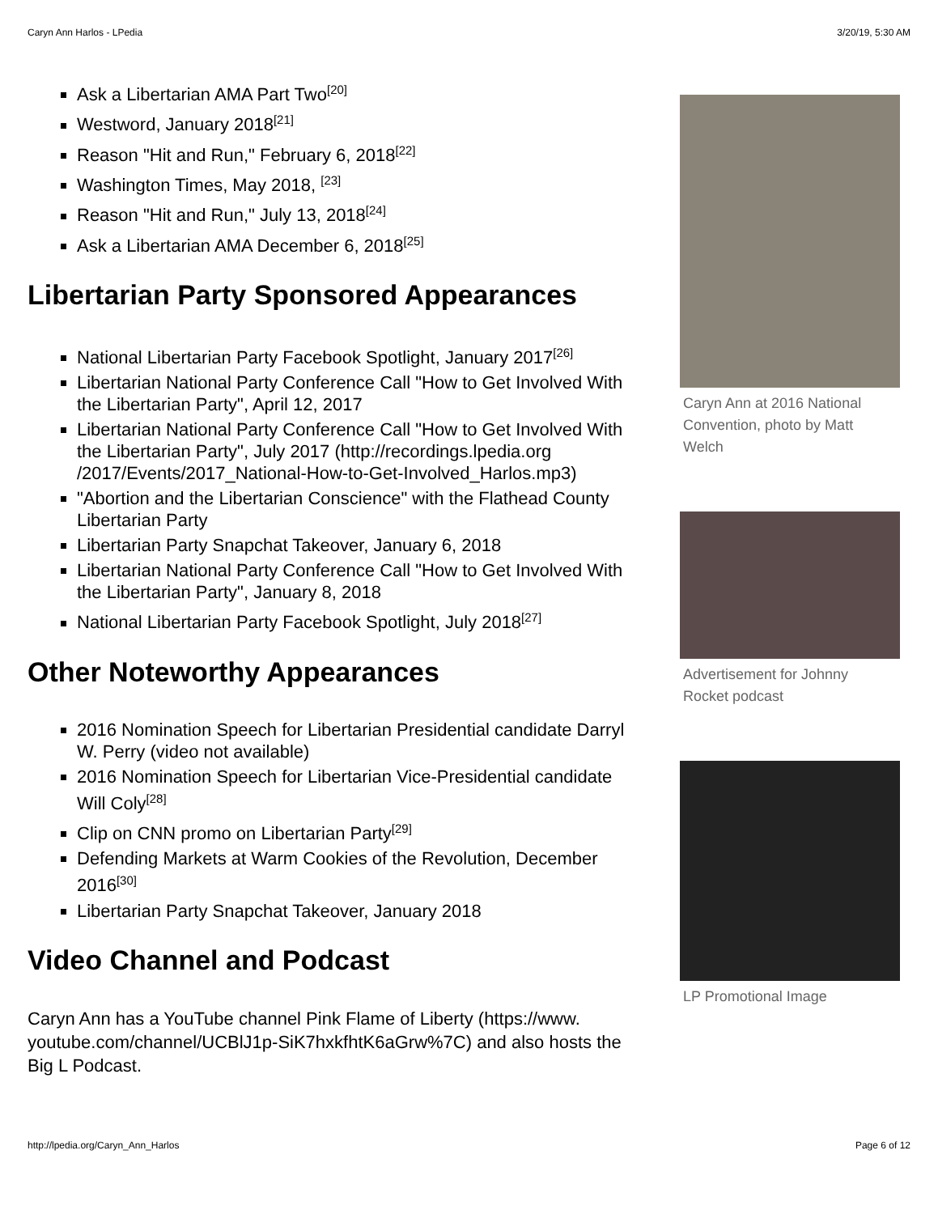Caryn Ann Harlos - LPedia 3/20/19, 5:30 AM
Ask a Libertarian AMA Part Two<sup>[20]</sup>
Westword, January 2018<sup>[21]</sup>
Reason "Hit and Run," February 6, 2018<sup>[22]</sup>
Washington Times, May 2018, <sup>[23]</sup>
Reason "Hit and Run," July 13, 2018<sup>[24]</sup>
Ask a Libertarian AMA December 6, 2018<sup>[25]</sup>
Libertarian Party Sponsored Appearances
National Libertarian Party Facebook Spotlight, January 2017<sup>[26]</sup>
Libertarian National Party Conference Call "How to Get Involved With the Libertarian Party", April 12, 2017
Libertarian National Party Conference Call "How to Get Involved With the Libertarian Party", July 2017 (http://recordings.lpedia.org /2017/Events/2017_National-How-to-Get-Involved_Harlos.mp3)
"Abortion and the Libertarian Conscience" with the Flathead County Libertarian Party
Libertarian Party Snapchat Takeover, January 6, 2018
Libertarian National Party Conference Call "How to Get Involved With the Libertarian Party", January 8, 2018
National Libertarian Party Facebook Spotlight, July 2018<sup>[27]</sup>
Other Noteworthy Appearances
2016 Nomination Speech for Libertarian Presidential candidate Darryl W. Perry (video not available)
2016 Nomination Speech for Libertarian Vice-Presidential candidate Will Coly<sup>[28]</sup>
Clip on CNN promo on Libertarian Party<sup>[29]</sup>
Defending Markets at Warm Cookies of the Revolution, December 2016<sup>[30]</sup>
Libertarian Party Snapchat Takeover, January 2018
Video Channel and Podcast
Caryn Ann has a YouTube channel Pink Flame of Liberty (https://www. youtube.com/channel/UCBlJ1p-SiK7hxkfhtK6aGrw%7C) and also hosts the Big L Podcast.
Caryn Ann at 2016 National Convention, photo by Matt Welch
Advertisement for Johnny Rocket podcast
LP Promotional Image
http://lpedia.org/Caryn_Ann_Harlos Page 6 of 12